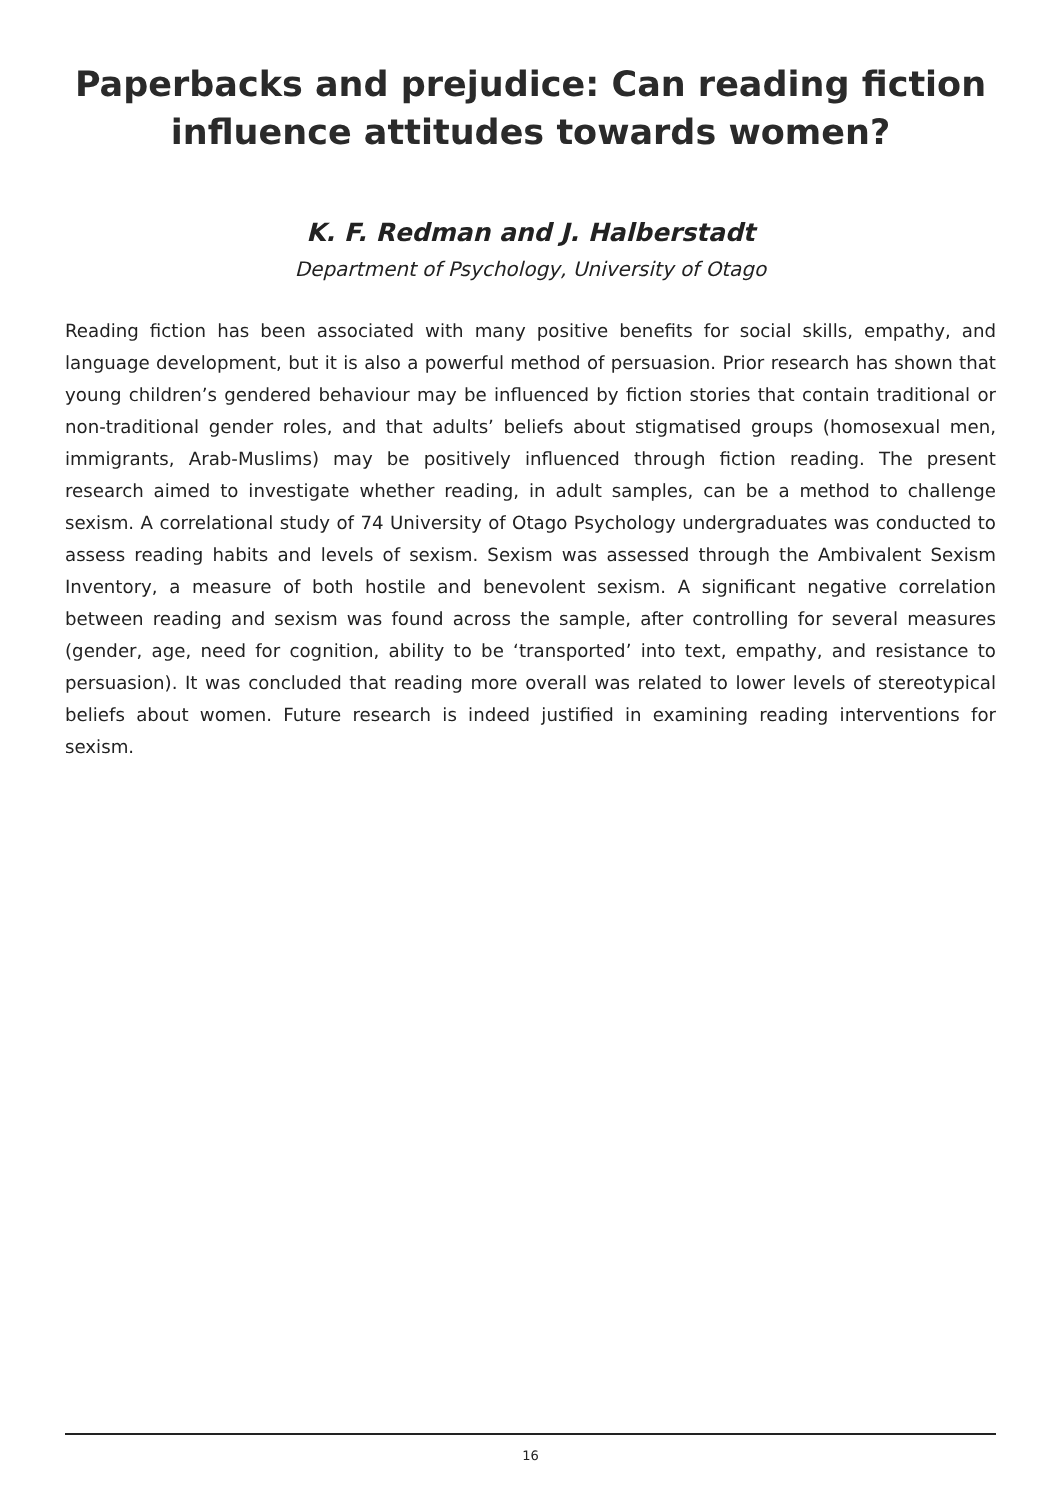Paperbacks and prejudice: Can reading fiction
influence attitudes towards women?
K. F. Redman and J. Halberstadt
Department of Psychology, University of Otago
Reading fiction has been associated with many positive benefits for social skills, empathy, and language development, but it is also a powerful method of persuasion. Prior research has shown that young children’s gendered behaviour may be influenced by fiction stories that contain traditional or non-traditional gender roles, and that adults’ beliefs about stigmatised groups (homosexual men, immigrants, Arab-Muslims) may be positively influenced through fiction reading. The present research aimed to investigate whether reading, in adult samples, can be a method to challenge sexism. A correlational study of 74 University of Otago Psychology undergraduates was conducted to assess reading habits and levels of sexism. Sexism was assessed through the Ambivalent Sexism Inventory, a measure of both hostile and benevolent sexism. A significant negative correlation between reading and sexism was found across the sample, after controlling for several measures (gender, age, need for cognition, ability to be ‘transported’ into text, empathy, and resistance to persuasion). It was concluded that reading more overall was related to lower levels of stereotypical beliefs about women. Future research is indeed justified in examining reading interventions for sexism.
16